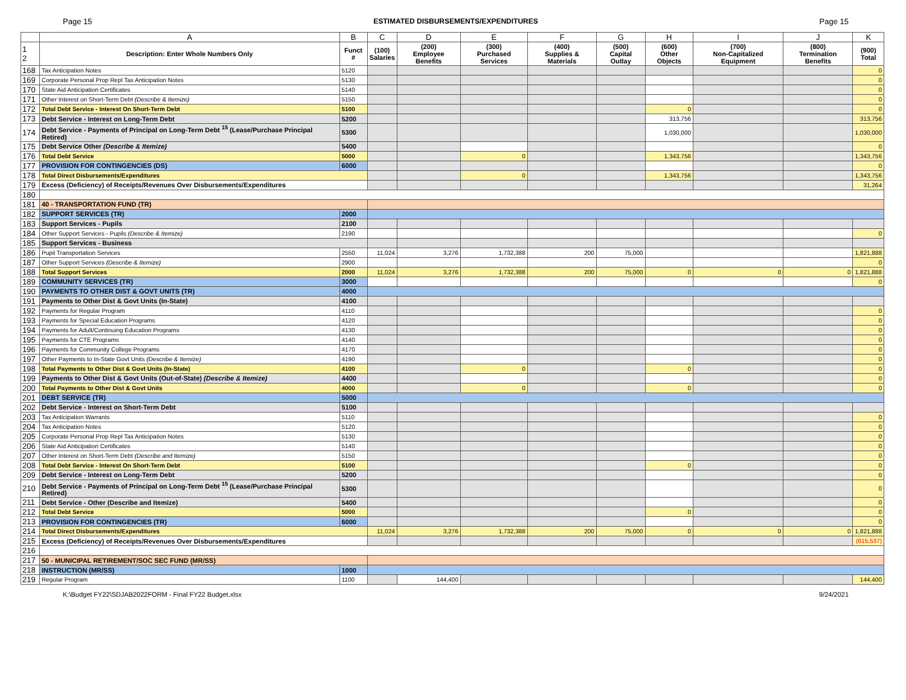Page 15 ESTIMATED DISBURSEMENTS/EXPENDITURES Page 15
| | A | B | C | D | E | F | G | H | I | J | K |
| --- | --- | --- | --- | --- | --- | --- | --- | --- | --- | --- | --- |
| 1 2 | Description: Enter Whole Numbers Only | Funct # | (100) Salaries | (200) Employee Benefits | (300) Purchased Services | (400) Supplies & Materials | (500) Capital Outlay | (600) Other Objects | (700) Non-Capitalized Equipment | (800) Termination Benefits | (900) Total |
| 168 | Tax Anticipation Notes | 5120 | | | | | | | | | 0 |
| 169 | Corporate Personal Prop Repl Tax Anticipation Notes | 5130 | | | | | | | | | 0 |
| 170 | State Aid Anticipation Certificates | 5140 | | | | | | | | | 0 |
| 171 | Other Interest on Short-Term Debt (Describe & Itemize) | 5150 | | | | | | | | | 0 |
| 172 | Total Debt Service - Interest On Short-Term Debt | 5100 | | | | | | 0 | | | 0 |
| 173 | Debt Service - Interest on Long-Term Debt | 5200 | | | | | | 313,756 | | | 313,756 |
| 174 | Debt Service - Payments of Principal on Long-Term Debt <sup>15</sup> (Lease/Purchase Principal Retired) | 5300 | | | | | | 1,030,000 | | | 1,030,000 |
| 175 | Debt Service Other (Describe & Itemize) | 5400 | | | | | | | | | 0 |
| 176 | Total Debt Service | 5000 | | | 0 | | | 1,343,756 | | | 1,343,756 |
| 177 | PROVISION FOR CONTINGENCIES (DS) | 6000 | | | | | | | | | 0 |
| 178 | Total Direct Disbursements/Expenditures | | | | 0 | | | 1,343,756 | | | 1,343,756 |
| 179 | Excess (Deficiency) of Receipts/Revenues Over Disbursements/Expenditures | | | | | | | | | | 31,264 |
| 180 | | | | | | | | | | | |
| 181 | 40 - TRANSPORTATION FUND (TR) | | | | | | | | | | |
| 182 | SUPPORT SERVICES (TR) | 2000 | | | | | | | | | |
| 183 | Support Services - Pupils | 2100 | | | | | | | | | |
| 184 | Other Support Services - Pupils (Describe & Itemize) | 2190 | | | | | | | | | 0 |
| 185 | Support Services - Business | | | | | | | | | | |
| 186 | Pupil Transportation Services | 2550 | 11,024 | 3,276 | 1,732,388 | 200 | 75,000 | | | | 1,821,888 |
| 187 | Other Support Services (Describe & Itemize) | 2900 | | | | | | | | | 0 |
| 188 | Total Support Services | 2000 | 11,024 | 3,276 | 1,732,388 | 200 | 75,000 | 0 | 0 | 0 | 1,821,888 |
| 189 | COMMUNITY SERVICES (TR) | 3000 | | | | | | | | | 0 |
| 190 | PAYMENTS TO OTHER DIST & GOVT UNITS (TR) | 4000 | | | | | | | | | |
| 191 | Payments to Other Dist & Govt Units (In-State) | 4100 | | | | | | | | | |
| 192 | Payments for Regular Program | 4110 | | | | | | | | | 0 |
| 193 | Payments for Special Education Programs | 4120 | | | | | | | | | 0 |
| 194 | Payments for Adult/Continuing Education Programs | 4130 | | | | | | | | | 0 |
| 195 | Payments for CTE Programs | 4140 | | | | | | | | | 0 |
| 196 | Payments for Community College Programs | 4170 | | | | | | | | | 0 |
| 197 | Other Payments to In-State Govt Units (Describe & Itemize) | 4190 | | | | | | | | | 0 |
| 198 | Total Payments to Other Dist & Govt Units (In-State) | 4100 | | | 0 | | | 0 | | | 0 |
| 199 | Payments to Other Dist & Govt Units (Out-of-State) (Describe & Itemize) | 4400 | | | | | | | | | 0 |
| 200 | Total Payments to Other Dist & Govt Units | 4000 | | | 0 | | | 0 | | | 0 |
| 201 | DEBT SERVICE (TR) | 5000 | | | | | | | | | |
| 202 | Debt Service - Interest on Short-Term Debt | 5100 | | | | | | | | | |
| 203 | Tax Anticipation Warrants | 5110 | | | | | | | | | 0 |
| 204 | Tax Anticipation Notes | 5120 | | | | | | | | | 0 |
| 205 | Corporate Personal Prop Repl Tax Anticipation Notes | 5130 | | | | | | | | | 0 |
| 206 | State Aid Anticipation Certificates | 5140 | | | | | | | | | 0 |
| 207 | Other Interest on Short-Term Debt (Describe and Itemize) | 5150 | | | | | | | | | 0 |
| 208 | Total Debt Service - Interest On Short-Term Debt | 5100 | | | | | | 0 | | | 0 |
| 209 | Debt Service - Interest on Long-Term Debt | 5200 | | | | | | | | | 0 |
| 210 | Debt Service - Payments of Principal on Long-Term Debt <sup>15</sup> (Lease/Purchase Principal Retired) | 5300 | | | | | | | | | 0 |
| 211 | Debt Service - Other (Describe and Itemize) | 5400 | | | | | | | | | 0 |
| 212 | Total Debt Service | 5000 | | | | | | 0 | | | 0 |
| 213 | PROVISION FOR CONTINGENCIES (TR) | 6000 | | | | | | | | | 0 |
| 214 | Total Direct Disbursements/Expenditures | | 11,024 | 3,276 | 1,732,388 | 200 | 75,000 | 0 | 0 | 0 | 1,821,888 |
| 215 | Excess (Deficiency) of Receipts/Revenues Over Disbursements/Expenditures | | | | | | | | | | (615,537) |
| 216 | | | | | | | | | | | |
| 217 | 50 - MUNICIPAL RETIREMENT/SOC SEC FUND (MR/SS) | | | | | | | | | | |
| 218 | INSTRUCTION (MR/SS) | 1000 | | | | | | | | | |
| 219 | Regular Program | 1100 | | 144,400 | | | | | | | 144,400 |
K:\Budget FY22\SDJAB2022FORM - Final FY22 Budget.xlsx 9/24/2021